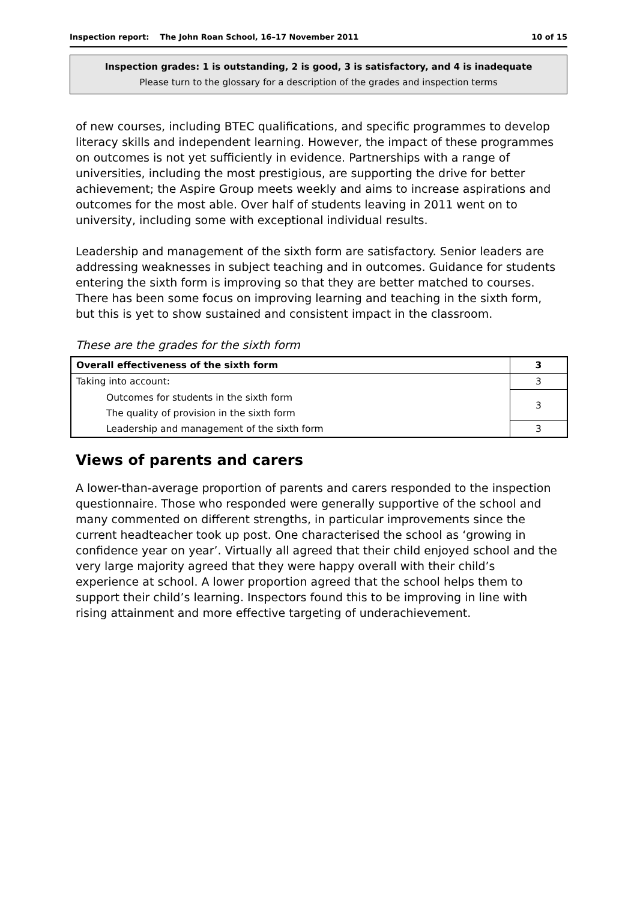Inspection report: The John Roan School, 16–17 November 2011 10 of 15
Inspection grades: 1 is outstanding, 2 is good, 3 is satisfactory, and 4 is inadequate
Please turn to the glossary for a description of the grades and inspection terms
of new courses, including BTEC qualifications, and specific programmes to develop literacy skills and independent learning. However, the impact of these programmes on outcomes is not yet sufficiently in evidence. Partnerships with a range of universities, including the most prestigious, are supporting the drive for better achievement; the Aspire Group meets weekly and aims to increase aspirations and outcomes for the most able. Over half of students leaving in 2011 went on to university, including some with exceptional individual results.
Leadership and management of the sixth form are satisfactory. Senior leaders are addressing weaknesses in subject teaching and in outcomes. Guidance for students entering the sixth form is improving so that they are better matched to courses. There has been some focus on improving learning and teaching in the sixth form, but this is yet to show sustained and consistent impact in the classroom.
These are the grades for the sixth form
| Overall effectiveness of the sixth form | 3 |
| Taking into account: | 3 |
| Outcomes for students in the sixth form | 3 |
| The quality of provision in the sixth form | |
| Leadership and management of the sixth form | 3 |
Views of parents and carers
A lower-than-average proportion of parents and carers responded to the inspection questionnaire. Those who responded were generally supportive of the school and many commented on different strengths, in particular improvements since the current headteacher took up post. One characterised the school as ‘growing in confidence year on year’. Virtually all agreed that their child enjoyed school and the very large majority agreed that they were happy overall with their child’s experience at school. A lower proportion agreed that the school helps them to support their child’s learning. Inspectors found this to be improving in line with rising attainment and more effective targeting of underachievement.